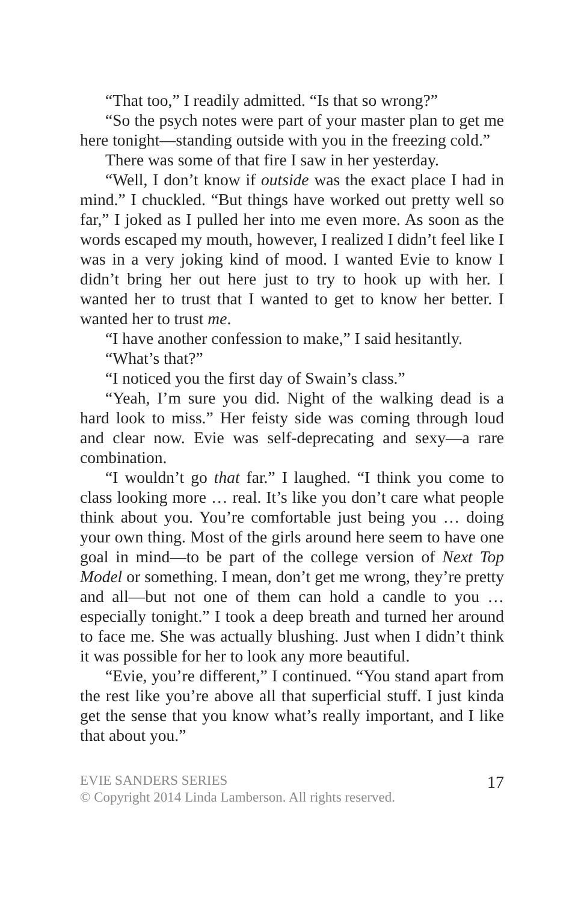“That too,” I readily admitted. “Is that so wrong?”
“So the psych notes were part of your master plan to get me here tonight—standing outside with you in the freezing cold.”
There was some of that fire I saw in her yesterday.
“Well, I don’t know if outside was the exact place I had in mind.” I chuckled. “But things have worked out pretty well so far,” I joked as I pulled her into me even more. As soon as the words escaped my mouth, however, I realized I didn’t feel like I was in a very joking kind of mood. I wanted Evie to know I didn’t bring her out here just to try to hook up with her. I wanted her to trust that I wanted to get to know her better. I wanted her to trust me.
“I have another confession to make,” I said hesitantly.
“What’s that?”
“I noticed you the first day of Swain’s class.”
“Yeah, I’m sure you did. Night of the walking dead is a hard look to miss.” Her feisty side was coming through loud and clear now. Evie was self-deprecating and sexy—a rare combination.
“I wouldn’t go that far.” I laughed. “I think you come to class looking more … real. It’s like you don’t care what people think about you. You’re comfortable just being you … doing your own thing. Most of the girls around here seem to have one goal in mind—to be part of the college version of Next Top Model or something. I mean, don’t get me wrong, they’re pretty and all—but not one of them can hold a candle to you … especially tonight.” I took a deep breath and turned her around to face me. She was actually blushing. Just when I didn’t think it was possible for her to look any more beautiful.
“Evie, you’re different,” I continued. “You stand apart from the rest like you’re above all that superficial stuff. I just kinda get the sense that you know what’s really important, and I like that about you.”
EVIE SANDERS SERIES
© Copyright 2014 Linda Lamberson. All rights reserved.
17